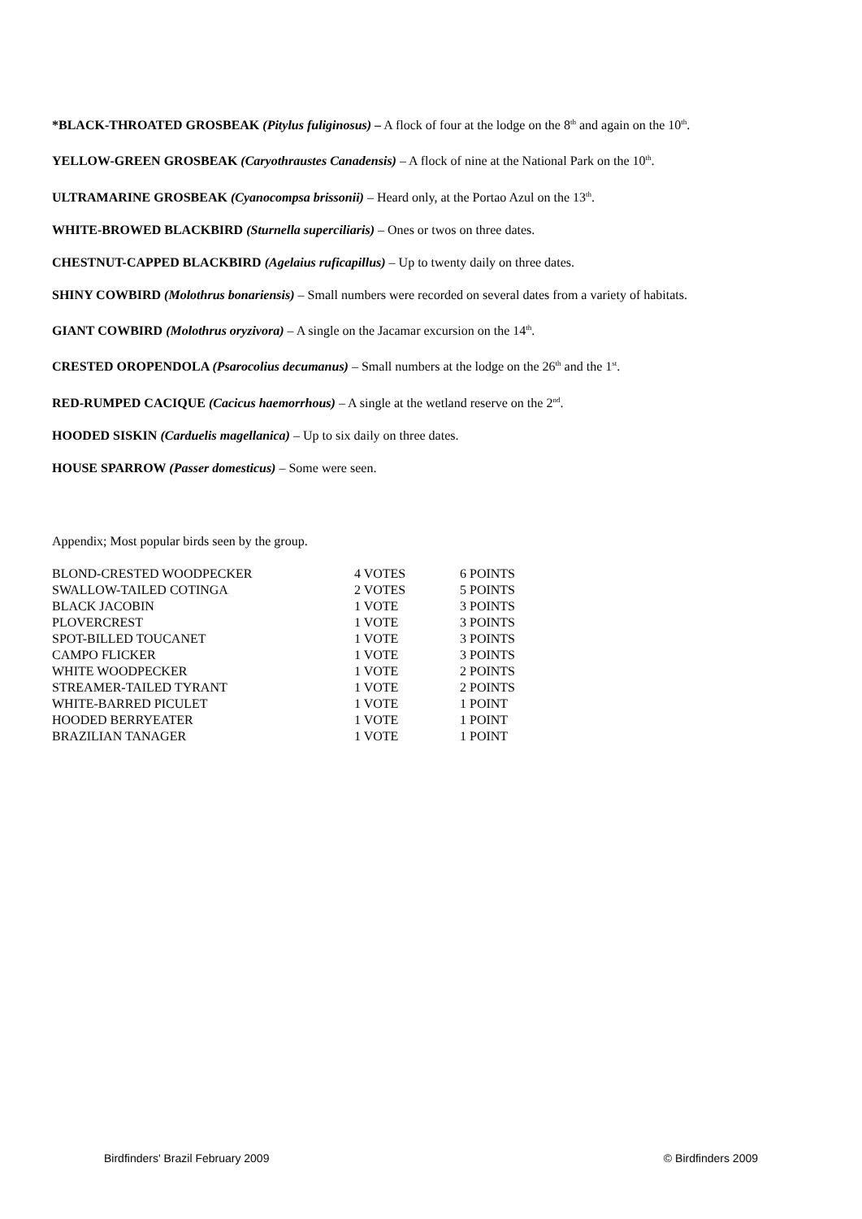*BLACK-THROATED GROSBEAK (Pitylus fuliginosus) – A flock of four at the lodge on the 8<sup>th</sup> and again on the 10<sup>th</sup>.
YELLOW-GREEN GROSBEAK (Caryothraustes Canadensis) – A flock of nine at the National Park on the 10<sup>th</sup>.
ULTRAMARINE GROSBEAK (Cyanocompsa brissonii) – Heard only, at the Portao Azul on the 13<sup>th</sup>.
WHITE-BROWED BLACKBIRD (Sturnella superciliaris) – Ones or twos on three dates.
CHESTNUT-CAPPED BLACKBIRD (Agelaius ruficapillus) – Up to twenty daily on three dates.
SHINY COWBIRD (Molothrus bonariensis) – Small numbers were recorded on several dates from a variety of habitats.
GIANT COWBIRD (Molothrus oryzivora) – A single on the Jacamar excursion on the 14<sup>th</sup>.
CRESTED OROPENDOLA (Psarocolius decumanus) – Small numbers at the lodge on the 26<sup>th</sup> and the 1<sup>st</sup>.
RED-RUMPED CACIQUE (Cacicus haemorrhous) – A single at the wetland reserve on the 2<sup>nd</sup>.
HOODED SISKIN (Carduelis magellanica) – Up to six daily on three dates.
HOUSE SPARROW (Passer domesticus) – Some were seen.
Appendix; Most popular birds seen by the group.
| BLOND-CRESTED WOODPECKER | 4 VOTES | 6 POINTS |
| SWALLOW-TAILED COTINGA | 2 VOTES | 5 POINTS |
| BLACK JACOBIN | 1 VOTE | 3 POINTS |
| PLOVERCREST | 1 VOTE | 3 POINTS |
| SPOT-BILLED TOUCANET | 1 VOTE | 3 POINTS |
| CAMPO FLICKER | 1 VOTE | 3 POINTS |
| WHITE WOODPECKER | 1 VOTE | 2 POINTS |
| STREAMER-TAILED TYRANT | 1 VOTE | 2 POINTS |
| WHITE-BARRED PICULET | 1 VOTE | 1 POINT |
| HOODED BERRYEATER | 1 VOTE | 1 POINT |
| BRAZILIAN TANAGER | 1 VOTE | 1 POINT |
Birdfinders' Brazil February 2009 © Birdfinders 2009